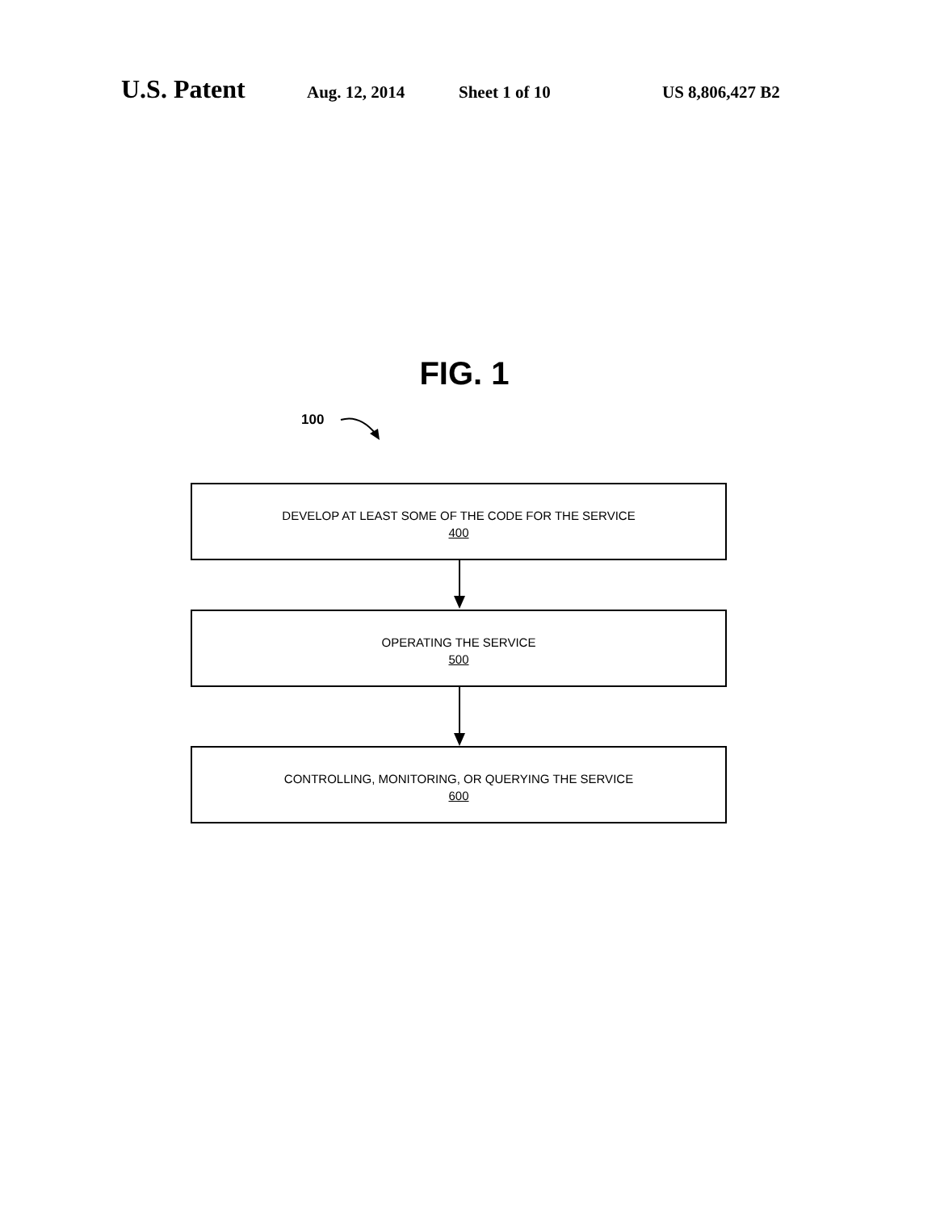U.S. Patent
Aug. 12, 2014 Sheet 1 of 10 US 8,806,427 B2
FIG. 1
100
DEVELOP AT LEAST SOME OF THE CODE FOR THE SERVICE
400
OPERATING THE SERVICE
500
CONTROLLING, MONITORING, OR QUERYING THE SERVICE
600